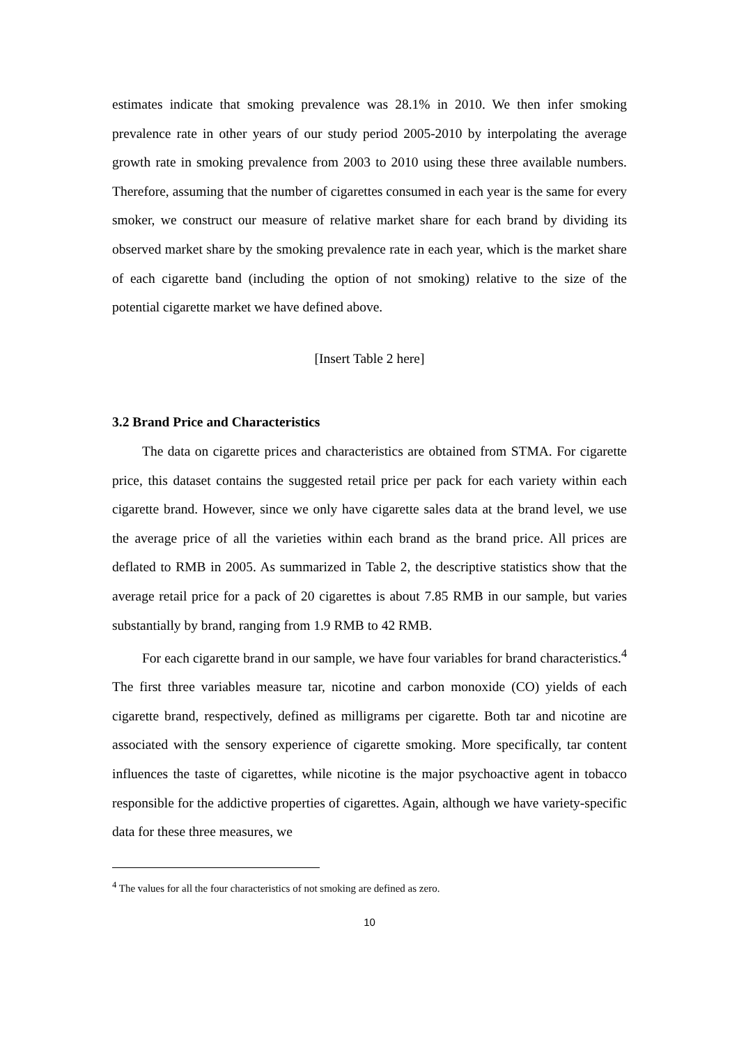estimates indicate that smoking prevalence was 28.1% in 2010. We then infer smoking prevalence rate in other years of our study period 2005-2010 by interpolating the average growth rate in smoking prevalence from 2003 to 2010 using these three available numbers. Therefore, assuming that the number of cigarettes consumed in each year is the same for every smoker, we construct our measure of relative market share for each brand by dividing its observed market share by the smoking prevalence rate in each year, which is the market share of each cigarette band (including the option of not smoking) relative to the size of the potential cigarette market we have defined above.
[Insert Table 2 here]
3.2 Brand Price and Characteristics
The data on cigarette prices and characteristics are obtained from STMA. For cigarette price, this dataset contains the suggested retail price per pack for each variety within each cigarette brand. However, since we only have cigarette sales data at the brand level, we use the average price of all the varieties within each brand as the brand price. All prices are deflated to RMB in 2005. As summarized in Table 2, the descriptive statistics show that the average retail price for a pack of 20 cigarettes is about 7.85 RMB in our sample, but varies substantially by brand, ranging from 1.9 RMB to 42 RMB.
For each cigarette brand in our sample, we have four variables for brand characteristics.<sup>4</sup> The first three variables measure tar, nicotine and carbon monoxide (CO) yields of each cigarette brand, respectively, defined as milligrams per cigarette. Both tar and nicotine are associated with the sensory experience of cigarette smoking. More specifically, tar content influences the taste of cigarettes, while nicotine is the major psychoactive agent in tobacco responsible for the addictive properties of cigarettes. Again, although we have variety-specific data for these three measures, we
<sup>4</sup> The values for all the four characteristics of not smoking are defined as zero.
10